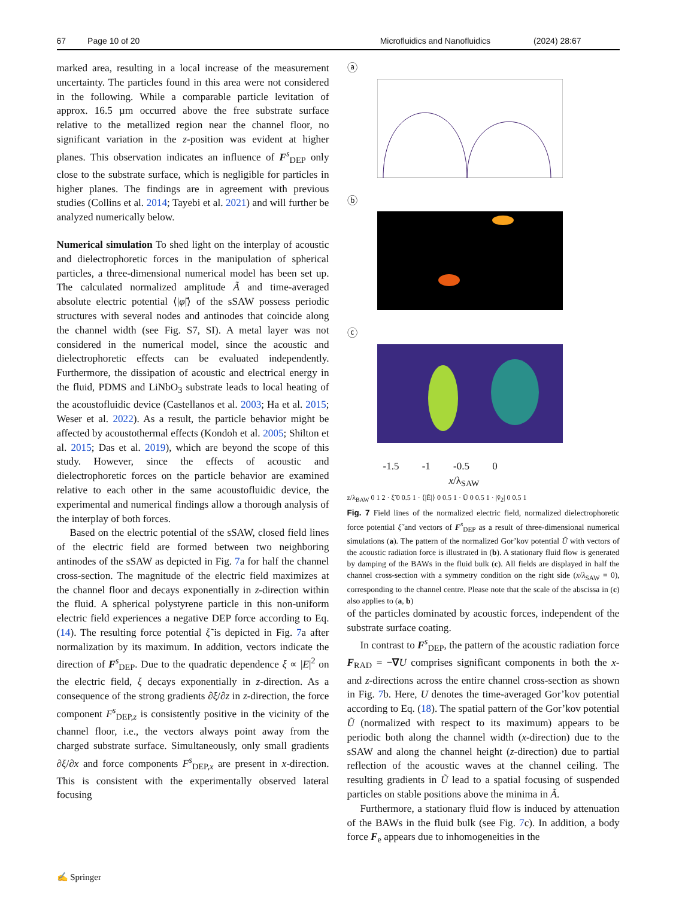67 Page 10 of 20 Microfluidics and Nanofluidics (2024) 28:67
marked area, resulting in a local increase of the measurement uncertainty. The particles found in this area were not considered in the following. While a comparable particle levitation of approx. 16.5 µm occurred above the free substrate surface relative to the metallized region near the channel floor, no significant variation in the z-position was evident at higher planes. This observation indicates an influence of F<sup>s</sup><sub>DEP</sub> only close to the substrate surface, which is negligible for particles in higher planes. The findings are in agreement with previous studies (Collins et al. 2014; Tayebi et al. 2021) and will further be analyzed numerically below.
Numerical simulation To shed light on the interplay of acoustic and dielectrophoretic forces in the manipulation of spherical particles, a three-dimensional numerical model has been set up. The calculated normalized amplitude Ã and time-averaged absolute electric potential ⟨|φ̃|⟩ of the sSAW possess periodic structures with several nodes and antinodes that coincide along the channel width (see Fig. S7, SI). A metal layer was not considered in the numerical model, since the acoustic and dielectrophoretic effects can be evaluated independently. Furthermore, the dissipation of acoustic and electrical energy in the fluid, PDMS and LiNbO<sub>3</sub> substrate leads to local heating of the acoustofluidic device (Castellanos et al. 2003; Ha et al. 2015; Weser et al. 2022). As a result, the particle behavior might be affected by acoustothermal effects (Kondoh et al. 2005; Shilton et al. 2015; Das et al. 2019), which are beyond the scope of this study. However, since the effects of acoustic and dielectrophoretic forces on the particle behavior are examined relative to each other in the same acoustofluidic device, the experimental and numerical findings allow a thorough analysis of the interplay of both forces.
Based on the electric potential of the sSAW, closed field lines of the electric field are formed between two neighboring antinodes of the sSAW as depicted in Fig. 7a for half the channel cross-section. The magnitude of the electric field maximizes at the channel floor and decays exponentially in z-direction within the fluid. A spherical polystyrene particle in this non-uniform electric field experiences a negative DEP force according to Eq. (14). The resulting force potential ξ̃ is depicted in Fig. 7a after normalization by its maximum. In addition, vectors indicate the direction of F<sup>s</sup><sub>DEP</sub>. Due to the quadratic dependence ξ ∝ |E|<sup>2</sup> on the electric field, ξ decays exponentially in z-direction. As a consequence of the strong gradients ∂ξ/∂z in z-direction, the force component F<sup>s</sup><sub>DEP,z</sub> is consistently positive in the vicinity of the channel floor, i.e., the vectors always point away from the charged substrate surface. Simultaneously, only small gradients ∂ξ/∂x and force components F<sup>s</sup><sub>DEP,x</sub> are present in x-direction. This is consistent with the experimentally observed lateral focusing
ⓐ
ⓑ
ⓒ
-1.5 -1 -0.5 0
x/λ<sub>SAW</sub>
z/λ<sub>BAW</sub> 0 1 2 · ξ̃ 0 0.5 1 · ⟨|Ẽ|⟩ 0 0.5 1 · Ũ 0 0.5 1 · |ṽ<sub>2</sub>| 0 0.5 1
Fig. 7 Field lines of the normalized electric field, normalized dielectrophoretic force potential ξ̃ and vectors of F<sup>s</sup><sub>DEP</sub> as a result of three-dimensional numerical simulations (a). The pattern of the normalized Gor’kov potential Ũ with vectors of the acoustic radiation force is illustrated in (b). A stationary fluid flow is generated by damping of the BAWs in the fluid bulk (c). All fields are displayed in half the channel cross-section with a symmetry condition on the right side (x/λ<sub>SAW</sub> = 0), corresponding to the channel centre. Please note that the scale of the abscissa in (c) also applies to (a, b)
of the particles dominated by acoustic forces, independent of the substrate surface coating.
In contrast to F<sup>s</sup><sub>DEP</sub>, the pattern of the acoustic radiation force F<sub>RAD</sub> = −∇U comprises significant components in both the x- and z-directions across the entire channel cross-section as shown in Fig. 7b. Here, U denotes the time-averaged Gor’kov potential according to Eq. (18). The spatial pattern of the Gor’kov potential Ũ (normalized with respect to its maximum) appears to be periodic both along the channel width (x-direction) due to the sSAW and along the channel height (z-direction) due to partial reflection of the acoustic waves at the channel ceiling. The resulting gradients in Ũ lead to a spatial focusing of suspended particles on stable positions above the minima in Ã.
Furthermore, a stationary fluid flow is induced by attenuation of the BAWs in the fluid bulk (see Fig. 7c). In addition, a body force F<sub>e</sub> appears due to inhomogeneities in the
✍ Springer